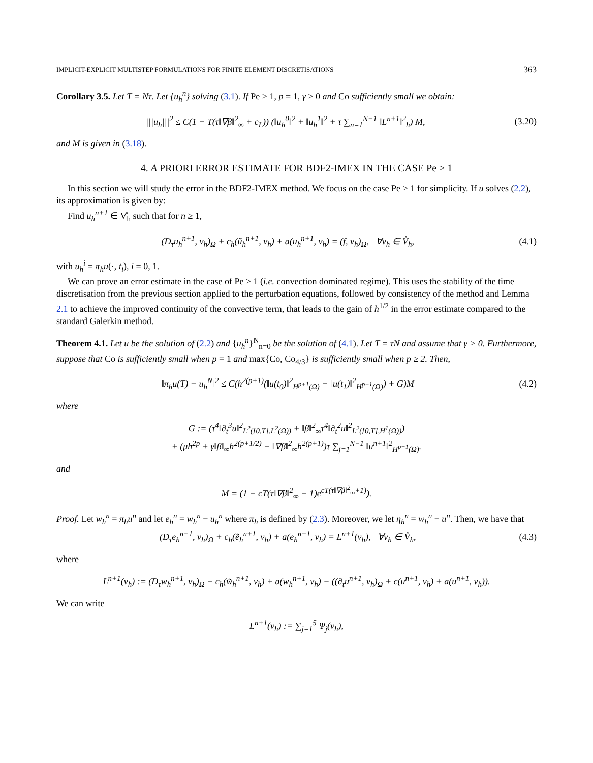IMPLICIT-EXPLICIT MULTISTEP FORMULATIONS FOR FINITE ELEMENT DISCRETISATIONS 363
Corollary 3.5. Let T = Nτ. Let {u<sub>h</sub><sup>n</sup>} solving (3.1). If Pe > 1, p = 1, γ > 0 and Co sufficiently small we obtain:
|||u<sub>h</sub>|||<sup>2</sup> ≤ C(1 + T(τ‖∇β‖<sup>2</sup><sub>∞</sub> + c<sub>L</sub>)) (‖u<sub>h</sub><sup>0</sup>‖<sup>2</sup> + ‖u<sub>h</sub><sup>1</sup>‖<sup>2</sup> + τ ∑<sub>n=1</sub><sup>N−1</sup> ‖L<sup>n+1</sup>‖<sup>2</sup><sub>h</sub>) M, (3.20)
and M is given in (3.18).
4. A PRIORI ERROR ESTIMATE FOR BDF2-IMEX IN THE CASE Pe > 1
In this section we will study the error in the BDF2-IMEX method. We focus on the case Pe > 1 for simplicity. If u solves (2.2), its approximation is given by:
Find u<sub>h</sub><sup>n+1</sup> ∈ V̊<sub>h</sub> such that for n ≥ 1,
(D<sub>τ</sub>u<sub>h</sub><sup>n+1</sup>, v<sub>h</sub>)<sub>Ω</sub> + c<sub>h</sub>(ũ<sub>h</sub><sup>n+1</sup>, v<sub>h</sub>) + a(u<sub>h</sub><sup>n+1</sup>, v<sub>h</sub>) = (f, v<sub>h</sub>)<sub>Ω</sub>, ∀v<sub>h</sub> ∈ V̊<sub>h</sub>, (4.1)
with u<sub>h</sub><sup>i</sup> = π<sub>h</sub>u(·, t<sub>i</sub>), i = 0, 1.
We can prove an error estimate in the case of Pe > 1 (i.e. convection dominated regime). This uses the stability of the time discretisation from the previous section applied to the perturbation equations, followed by consistency of the method and Lemma 2.1 to achieve the improved continuity of the convective term, that leads to the gain of h<sup>1/2</sup> in the error estimate compared to the standard Galerkin method.
Theorem 4.1. Let u be the solution of (2.2) and {u<sub>h</sub><sup>n</sup>}<sup>N</sup><sub>n=0</sub> be the solution of (4.1). Let T = τN and assume that γ > 0. Furthermore, suppose that Co is sufficiently small when p = 1 and max{Co, Co<sub>4/3</sub>} is sufficiently small when p ≥ 2. Then,
‖π<sub>h</sub>u(T) − u<sub>h</sub><sup>N</sup>‖<sup>2</sup> ≤ C(h<sup>2(p+1)</sup>(‖u(t<sub>0</sub>)‖<sup>2</sup><sub>H<sup>p+1</sup>(Ω)</sub> + ‖u(t<sub>1</sub>)‖<sup>2</sup><sub>H<sup>p+1</sup>(Ω)</sub>) + G)M (4.2)
where
G := (τ<sup>4</sup>‖∂<sub>t</sub><sup>3</sup>u‖<sup>2</sup><sub>L<sup>2</sup>([0,T],L<sup>2</sup>(Ω))</sub> + ‖β‖<sup>2</sup><sub>∞</sub>τ<sup>4</sup>‖∂<sub>t</sub><sup>2</sup>u‖<sup>2</sup><sub>L<sup>2</sup>([0,T],H<sup>1</sup>(Ω))</sub>)
+ (μh<sup>2p</sup> + γ‖β‖<sub>∞</sub>h<sup>2(p+1/2)</sup> + ‖∇β‖<sup>2</sup><sub>∞</sub>h<sup>2(p+1)</sup>)τ ∑<sub>j=1</sub><sup>N−1</sup> ‖u<sup>n+1</sup>‖<sup>2</sup><sub>H<sup>p+1</sup>(Ω)</sub>.
and
M = (1 + cT(τ‖∇β‖<sup>2</sup><sub>∞</sub> + 1)e<sup>cT(τ‖∇β‖<sup>2</sup><sub>∞</sub>+1)</sup>).
Proof. Let w<sub>h</sub><sup>n</sup> = π<sub>h</sub>u<sup>n</sup> and let e<sub>h</sub><sup>n</sup> = w<sub>h</sub><sup>n</sup> − u<sub>h</sub><sup>n</sup> where π<sub>h</sub> is defined by (2.3). Moreover, we let η<sub>h</sub><sup>n</sup> = w<sub>h</sub><sup>n</sup> − u<sup>n</sup>. Then, we have that
(D<sub>τ</sub>e<sub>h</sub><sup>n+1</sup>, v<sub>h</sub>)<sub>Ω</sub> + c<sub>h</sub>(ẽ<sub>h</sub><sup>n+1</sup>, v<sub>h</sub>) + a(e<sub>h</sub><sup>n+1</sup>, v<sub>h</sub>) = L<sup>n+1</sup>(v<sub>h</sub>), ∀v<sub>h</sub> ∈ V̊<sub>h</sub>, (4.3)
where
L<sup>n+1</sup>(v<sub>h</sub>) := (D<sub>τ</sub>w<sub>h</sub><sup>n+1</sup>, v<sub>h</sub>)<sub>Ω</sub> + c<sub>h</sub>(w̃<sub>h</sub><sup>n+1</sup>, v<sub>h</sub>) + a(w<sub>h</sub><sup>n+1</sup>, v<sub>h</sub>) − ((∂<sub>t</sub>u<sup>n+1</sup>, v<sub>h</sub>)<sub>Ω</sub> + c(u<sup>n+1</sup>, v<sub>h</sub>) + a(u<sup>n+1</sup>, v<sub>h</sub>)).
We can write
L<sup>n+1</sup>(v<sub>h</sub>) := ∑<sub>j=1</sub><sup>5</sup> Ψ<sub>j</sub>(v<sub>h</sub>),